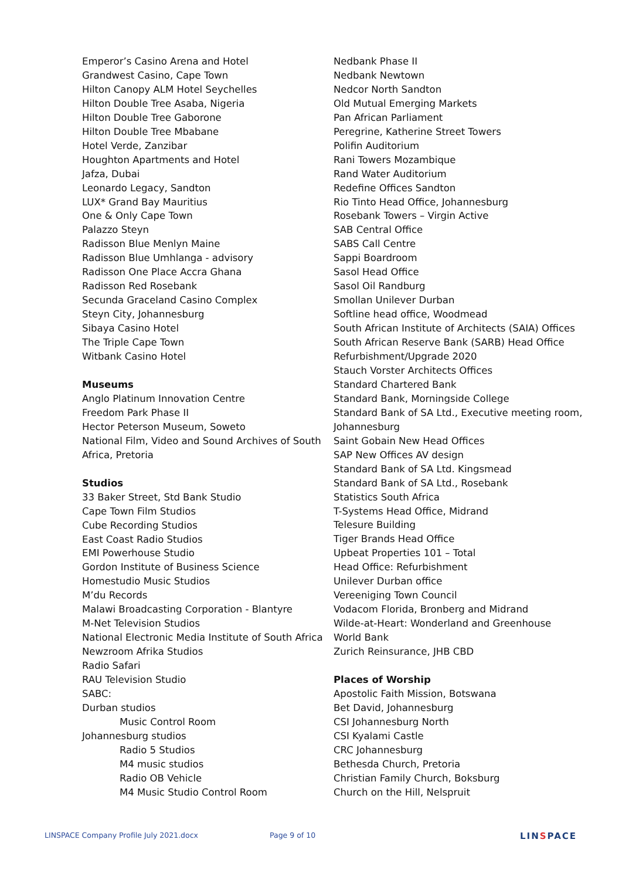Emperor’s Casino Arena and Hotel
Grandwest Casino, Cape Town
Hilton Canopy ALM Hotel Seychelles
Hilton Double Tree Asaba, Nigeria
Hilton Double Tree Gaborone
Hilton Double Tree Mbabane
Hotel Verde, Zanzibar
Houghton Apartments and Hotel
Jafza, Dubai
Leonardo Legacy, Sandton
LUX* Grand Bay Mauritius
One & Only Cape Town
Palazzo Steyn
Radisson Blue Menlyn Maine
Radisson Blue Umhlanga - advisory
Radisson One Place Accra Ghana
Radisson Red Rosebank
Secunda Graceland Casino Complex
Steyn City, Johannesburg
Sibaya Casino Hotel
The Triple Cape Town
Witbank Casino Hotel
Museums
Anglo Platinum Innovation Centre
Freedom Park Phase II
Hector Peterson Museum, Soweto
National Film, Video and Sound Archives of South Africa, Pretoria
Studios
33 Baker Street, Std Bank Studio
Cape Town Film Studios
Cube Recording Studios
East Coast Radio Studios
EMI Powerhouse Studio
Gordon Institute of Business Science
Homestudio Music Studios
M’du Records
Malawi Broadcasting Corporation - Blantyre
M-Net Television Studios
National Electronic Media Institute of South Africa
Newzroom Afrika Studios
Radio Safari
RAU Television Studio
SABC:
Durban studios
Music Control Room
Johannesburg studios
Radio 5 Studios
M4 music studios
Radio OB Vehicle
M4 Music Studio Control Room
Nedbank Phase II
Nedbank Newtown
Nedcor North Sandton
Old Mutual Emerging Markets
Pan African Parliament
Peregrine, Katherine Street Towers
Polifin Auditorium
Rani Towers Mozambique
Rand Water Auditorium
Redefine Offices Sandton
Rio Tinto Head Office, Johannesburg
Rosebank Towers – Virgin Active
SAB Central Office
SABS Call Centre
Sappi Boardroom
Sasol Head Office
Sasol Oil Randburg
Smollan Unilever Durban
Softline head office, Woodmead
South African Institute of Architects (SAIA) Offices
South African Reserve Bank (SARB) Head Office Refurbishment/Upgrade 2020
Stauch Vorster Architects Offices
Standard Chartered Bank
Standard Bank, Morningside College
Standard Bank of SA Ltd., Executive meeting room, Johannesburg
Saint Gobain New Head Offices
SAP New Offices AV design
Standard Bank of SA Ltd. Kingsmead
Standard Bank of SA Ltd., Rosebank
Statistics South Africa
T-Systems Head Office, Midrand
Telesure Building
Tiger Brands Head Office
Upbeat Properties 101 – Total
Head Office: Refurbishment
Unilever Durban office
Vereeniging Town Council
Vodacom Florida, Bronberg and Midrand
Wilde-at-Heart: Wonderland and Greenhouse
World Bank
Zurich Reinsurance, JHB CBD
Places of Worship
Apostolic Faith Mission, Botswana
Bet David, Johannesburg
CSI Johannesburg North
CSI Kyalami Castle
CRC Johannesburg
Bethesda Church, Pretoria
Christian Family Church, Boksburg
Church on the Hill, Nelspruit
LINSPACE Company Profile July 2021.docx Page 9 of 10
LINSPACE